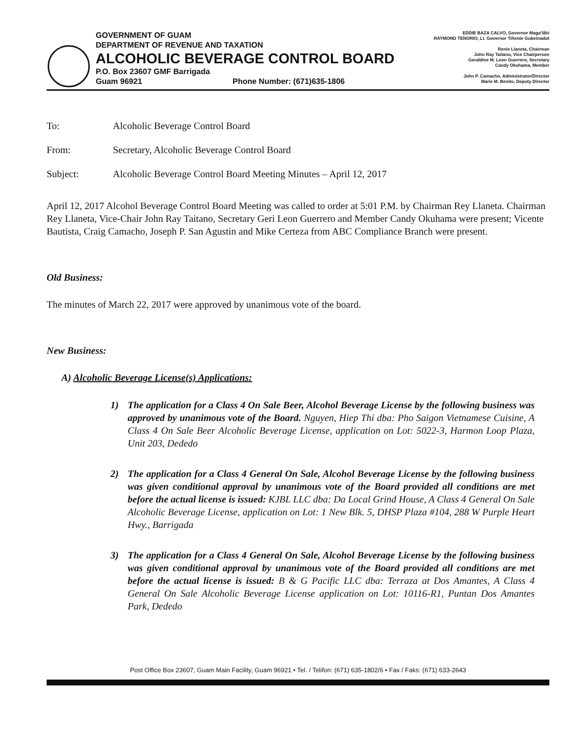GOVERNMENT OF GUAM
DEPARTMENT OF REVENUE AND TAXATION
ALCOHOLIC BEVERAGE CONTROL BOARD
P.O. Box 23607 GMF Barrigada
Guam 96921 Phone Number: (671)635-1806
EDDIE BAZA CALVO, Governor Maga'låhi
RAYMOND TENORIO, Lt. Governor Tiñente Gubetnadot
Renie Llaneta, Chairman
John Ray Taitano, Vice Chairperson
Geraldine M. Leon Guerrero, Secretary
Candy Okuhama, Member
John P. Camacho, Administrator/Director
Marie M. Benito, Deputy Director
To: Alcoholic Beverage Control Board
From: Secretary, Alcoholic Beverage Control Board
Subject: Alcoholic Beverage Control Board Meeting Minutes – April 12, 2017
April 12, 2017 Alcohol Beverage Control Board Meeting was called to order at 5:01 P.M. by Chairman Rey Llaneta. Chairman Rey Llaneta, Vice-Chair John Ray Taitano, Secretary Geri Leon Guerrero and Member Candy Okuhama were present; Vicente Bautista, Craig Camacho, Joseph P. San Agustin and Mike Certeza from ABC Compliance Branch were present.
Old Business:
The minutes of March 22, 2017 were approved by unanimous vote of the board.
New Business:
A) Alcoholic Beverage License(s) Applications:
1) The application for a Class 4 On Sale Beer, Alcohol Beverage License by the following business was approved by unanimous vote of the Board. Nguyen, Hiep Thi dba: Pho Saigon Vietnamese Cuisine, A Class 4 On Sale Beer Alcoholic Beverage License, application on Lot: 5022-3, Harmon Loop Plaza, Unit 203, Dededo
2) The application for a Class 4 General On Sale, Alcohol Beverage License by the following business was given conditional approval by unanimous vote of the Board provided all conditions are met before the actual license is issued: KJBL LLC dba: Da Local Grind House, A Class 4 General On Sale Alcoholic Beverage License, application on Lot: 1 New Blk. 5, DHSP Plaza #104, 288 W Purple Heart Hwy., Barrigada
3) The application for a Class 4 General On Sale, Alcohol Beverage License by the following business was given conditional approval by unanimous vote of the Board provided all conditions are met before the actual license is issued: B & G Pacific LLC dba: Terraza at Dos Amantes, A Class 4 General On Sale Alcoholic Beverage License application on Lot: 10116-R1, Puntan Dos Amantes Park, Dededo
Post Office Box 23607, Guam Main Facility, Guam 96921 • Tel. / Telifon: (671) 635-1802/6 • Fax / Faks: (671) 633-2643